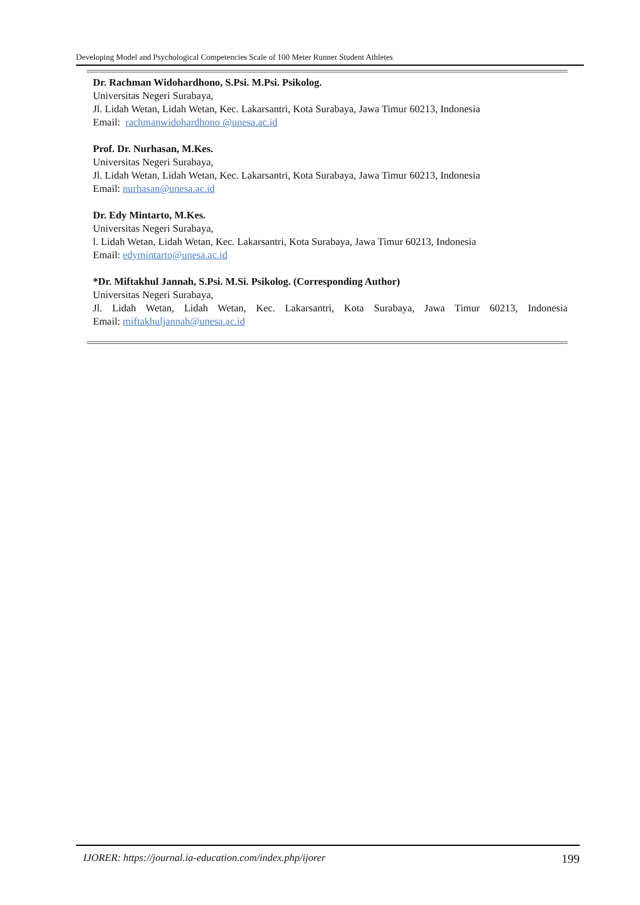Developing Model and Psychological Competencies Scale of 100 Meter Runner Student Athletes
Dr. Rachman Widohardhono, S.Psi. M.Psi. Psikolog.
Universitas Negeri Surabaya,
Jl. Lidah Wetan, Lidah Wetan, Kec. Lakarsantri, Kota Surabaya, Jawa Timur 60213, Indonesia
Email: rachmanwidohardhono @unesa.ac.id
Prof. Dr. Nurhasan, M.Kes.
Universitas Negeri Surabaya,
Jl. Lidah Wetan, Lidah Wetan, Kec. Lakarsantri, Kota Surabaya, Jawa Timur 60213, Indonesia
Email: nurhasan@unesa.ac.id
Dr. Edy Mintarto, M.Kes.
Universitas Negeri Surabaya,
l. Lidah Wetan, Lidah Wetan, Kec. Lakarsantri, Kota Surabaya, Jawa Timur 60213, Indonesia
Email: edymintarto@unesa.ac.id
*Dr. Miftakhul Jannah, S.Psi. M.Si. Psikolog. (Corresponding Author)
Universitas Negeri Surabaya,
Jl. Lidah Wetan, Lidah Wetan, Kec. Lakarsantri, Kota Surabaya, Jawa Timur 60213, Indonesia
Email: miftakhuljannah@unesa.ac.id
IJORER: https://journal.ia-education.com/index.php/ijorer 199